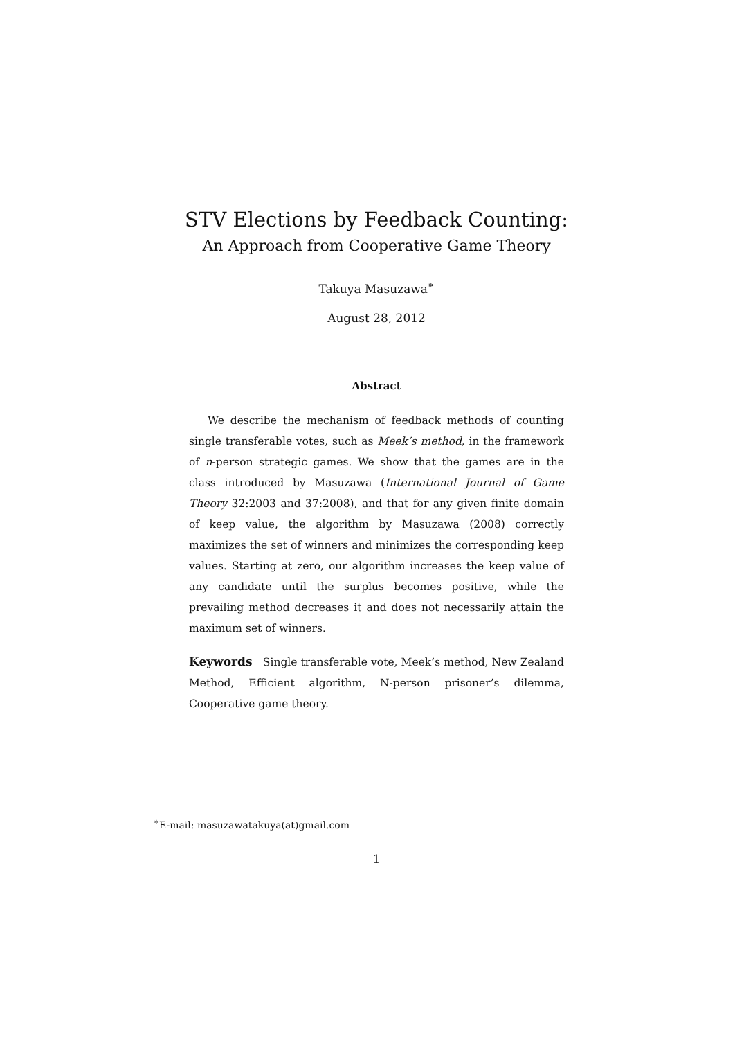STV Elections by Feedback Counting:
An Approach from Cooperative Game Theory
Takuya Masuzawa<sup>∗</sup>
August 28, 2012
Abstract
We describe the mechanism of feedback methods of counting single transferable votes, such as Meek’s method, in the framework of n-person strategic games. We show that the games are in the class introduced by Masuzawa (International Journal of Game Theory 32:2003 and 37:2008), and that for any given finite domain of keep value, the algorithm by Masuzawa (2008) correctly maximizes the set of winners and minimizes the corresponding keep values. Starting at zero, our algorithm increases the keep value of any candidate until the surplus becomes positive, while the prevailing method decreases it and does not necessarily attain the maximum set of winners.
Keywords Single transferable vote, Meek’s method, New Zealand Method, Efficient algorithm, N-person prisoner’s dilemma, Cooperative game theory.
<sup>∗</sup>E-mail: masuzawatakuya(at)gmail.com
1